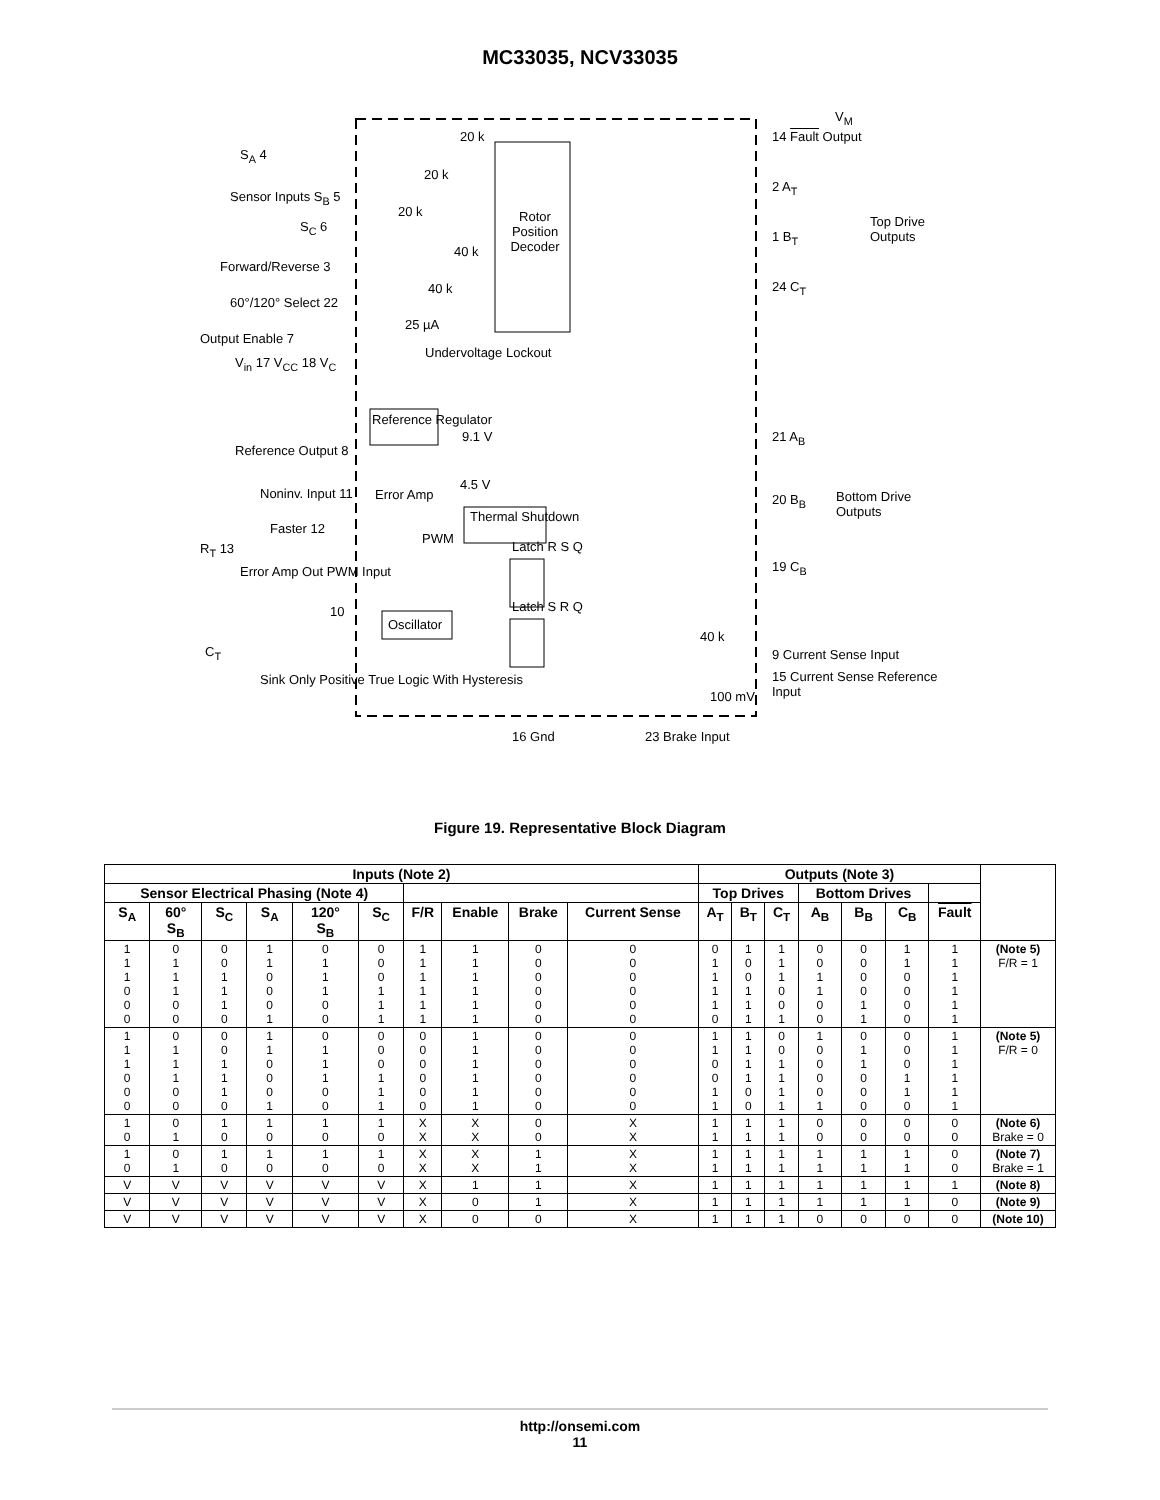MC33035, NCV33035
Rotor Position Decoder
Reference Regulator
Thermal Shutdown
Oscillator
S<sub>A</sub> 4
Sensor Inputs S<sub>B</sub> 5
S<sub>C</sub> 6
Forward/Reverse 3
60°/120° Select 22
Output Enable 7
V<sub>in</sub> 17 V<sub>CC</sub> 18 V<sub>C</sub>
Undervoltage Lockout
Reference Output 8
Noninv. Input 11
Faster 12
R<sub>T</sub> 13
Error Amp Out PWM Input
10
C<sub>T</sub>
Error Amp
PWM
Latch R S Q
Latch S R Q
20 k
20 k
20 k
40 k
40 k
25 µA
9.1 V
4.5 V
40 k
100 mV
V<sub>M</sub>
14 Fault Output
2 A<sub>T</sub>
1 B<sub>T</sub>
24 C<sub>T</sub>
Top Drive Outputs
21 A<sub>B</sub>
20 B<sub>B</sub>
19 C<sub>B</sub>
Bottom Drive Outputs
9 Current Sense Input
15 Current Sense Reference Input
Sink Only Positive True Logic With Hysteresis
16 Gnd 23 Brake Input
Figure 19. Representative Block Diagram
| Inputs (Note 2) | | | | | | | | | | Outputs (Note 3) | | | | | | | |
| --- | --- | --- | --- | --- | --- | --- | --- | --- | --- | --- | --- | --- | --- | --- | --- | --- | --- |
| Sensor Electrical Phasing (Note 4) | | | | | | | | | | Top Drives | | | Bottom Drives | | | | |
| S<sub>A</sub> | 60° S<sub>B</sub> | S<sub>C</sub> | S<sub>A</sub> | 120° S<sub>B</sub> | S<sub>C</sub> | F/R | Enable | Brake | Current Sense | A<sub>T</sub> | B<sub>T</sub> | C<sub>T</sub> | A<sub>B</sub> | B<sub>B</sub> | C<sub>B</sub> | Fault | |
| 1 1 1 0 0 0 | 0 1 1 1 0 0 | 0 0 1 1 1 0 | 1 1 0 0 0 1 | 0 1 1 1 0 0 | 0 0 0 1 1 1 | 1 1 1 1 1 1 | 1 1 1 1 1 1 | 0 0 0 0 0 0 | 0 0 0 0 0 0 | 0 1 1 1 1 0 | 1 0 0 1 1 1 | 1 1 1 0 0 1 | 0 0 1 1 0 0 | 0 0 0 0 1 1 | 1 1 0 0 0 0 | 1 1 1 1 1 1 | (Note 5) F/R = 1 |
| 1 1 1 0 0 0 | 0 1 1 1 0 0 | 0 0 1 1 1 0 | 1 1 0 0 0 1 | 0 1 1 1 0 0 | 0 0 0 1 1 1 | 0 0 0 0 0 0 | 1 1 1 1 1 1 | 0 0 0 0 0 0 | 0 0 0 0 0 0 | 1 1 0 0 1 1 | 1 1 1 1 0 0 | 0 0 1 1 1 1 | 1 0 0 0 0 1 | 0 1 1 0 0 0 | 0 0 0 1 1 0 | 1 1 1 1 1 1 | (Note 5) F/R = 0 |
| 1 0 | 0 1 | 1 0 | 1 0 | 1 0 | 1 0 | X X | X X | 0 0 | X X | 1 1 | 1 1 | 1 1 | 0 0 | 0 0 | 0 0 | 0 0 | (Note 6) Brake = 0 |
| 1 0 | 0 1 | 1 0 | 1 0 | 1 0 | 1 0 | X X | X X | 1 1 | X X | 1 1 | 1 1 | 1 1 | 1 1 | 1 1 | 1 1 | 0 0 | (Note 7) Brake = 1 |
| V | V | V | V | V | V | X | 1 | 1 | X | 1 | 1 | 1 | 1 | 1 | 1 | 1 | (Note 8) |
| V | V | V | V | V | V | X | 0 | 1 | X | 1 | 1 | 1 | 1 | 1 | 1 | 0 | (Note 9) |
| V | V | V | V | V | V | X | 0 | 0 | X | 1 | 1 | 1 | 0 | 0 | 0 | 0 | (Note 10) |
http://onsemi.com
11